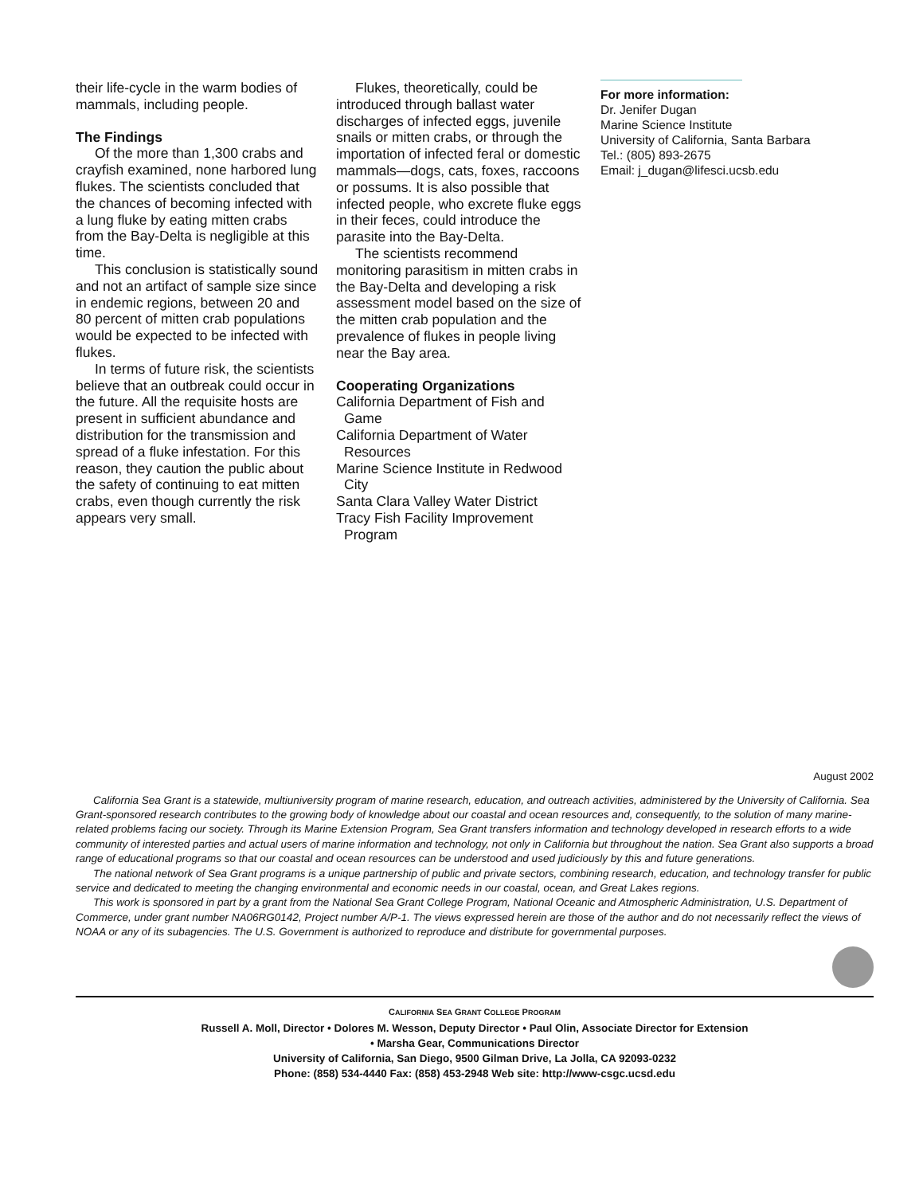their life-cycle in the warm bodies of mammals, including people.
The Findings
Of the more than 1,300 crabs and crayfish examined, none harbored lung flukes. The scientists concluded that the chances of becoming infected with a lung fluke by eating mitten crabs from the Bay-Delta is negligible at this time.
This conclusion is statistically sound and not an artifact of sample size since in endemic regions, between 20 and 80 percent of mitten crab populations would be expected to be infected with flukes.
In terms of future risk, the scientists believe that an outbreak could occur in the future. All the requisite hosts are present in sufficient abundance and distribution for the transmission and spread of a fluke infestation. For this reason, they caution the public about the safety of continuing to eat mitten crabs, even though currently the risk appears very small.
Flukes, theoretically, could be introduced through ballast water discharges of infected eggs, juvenile snails or mitten crabs, or through the importation of infected feral or domestic mammals—dogs, cats, foxes, raccoons or possums. It is also possible that infected people, who excrete fluke eggs in their feces, could introduce the parasite into the Bay-Delta.
The scientists recommend monitoring parasitism in mitten crabs in the Bay-Delta and developing a risk assessment model based on the size of the mitten crab population and the prevalence of flukes in people living near the Bay area.
Cooperating Organizations
California Department of Fish and Game
California Department of Water Resources
Marine Science Institute in Redwood City
Santa Clara Valley Water District
Tracy Fish Facility Improvement Program
For more information:
Dr. Jenifer Dugan
Marine Science Institute
University of California, Santa Barbara
Tel.: (805) 893-2675
Email: j_dugan@lifesci.ucsb.edu
August 2002
California Sea Grant is a statewide, multiuniversity program of marine research, education, and outreach activities, administered by the University of California. Sea Grant-sponsored research contributes to the growing body of knowledge about our coastal and ocean resources and, consequently, to the solution of many marine-related problems facing our society. Through its Marine Extension Program, Sea Grant transfers information and technology developed in research efforts to a wide community of interested parties and actual users of marine information and technology, not only in California but throughout the nation. Sea Grant also supports a broad range of educational programs so that our coastal and ocean resources can be understood and used judiciously by this and future generations.
The national network of Sea Grant programs is a unique partnership of public and private sectors, combining research, education, and technology transfer for public service and dedicated to meeting the changing environmental and economic needs in our coastal, ocean, and Great Lakes regions.
This work is sponsored in part by a grant from the National Sea Grant College Program, National Oceanic and Atmospheric Administration, U.S. Department of Commerce, under grant number NA06RG0142, Project number A/P-1. The views expressed herein are those of the author and do not necessarily reflect the views of NOAA or any of its subagencies. The U.S. Government is authorized to reproduce and distribute for governmental purposes.
CALIFORNIA SEA GRANT COLLEGE PROGRAM
Russell A. Moll, Director • Dolores M. Wesson, Deputy Director • Paul Olin, Associate Director for Extension
• Marsha Gear, Communications Director
University of California, San Diego, 9500 Gilman Drive, La Jolla, CA 92093-0232
Phone: (858) 534-4440 Fax: (858) 453-2948 Web site: http://www-csgc.ucsd.edu